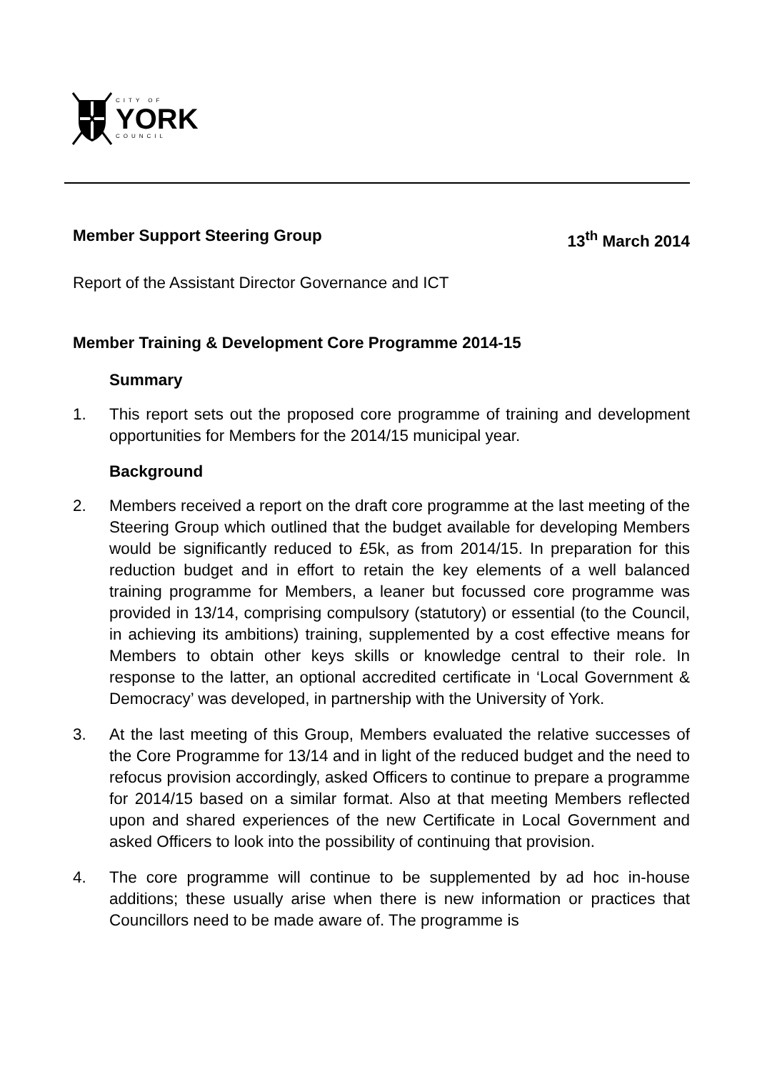CITY OF
YORK
COUNCIL
Member Support Steering Group 13<sup>th</sup> March 2014
Report of the Assistant Director Governance and ICT
Member Training & Development Core Programme 2014-15
Summary
1. This report sets out the proposed core programme of training and development opportunities for Members for the 2014/15 municipal year.
Background
2. Members received a report on the draft core programme at the last meeting of the Steering Group which outlined that the budget available for developing Members would be significantly reduced to £5k, as from 2014/15. In preparation for this reduction budget and in effort to retain the key elements of a well balanced training programme for Members, a leaner but focussed core programme was provided in 13/14, comprising compulsory (statutory) or essential (to the Council, in achieving its ambitions) training, supplemented by a cost effective means for Members to obtain other keys skills or knowledge central to their role. In response to the latter, an optional accredited certificate in ‘Local Government & Democracy’ was developed, in partnership with the University of York.
3. At the last meeting of this Group, Members evaluated the relative successes of the Core Programme for 13/14 and in light of the reduced budget and the need to refocus provision accordingly, asked Officers to continue to prepare a programme for 2014/15 based on a similar format. Also at that meeting Members reflected upon and shared experiences of the new Certificate in Local Government and asked Officers to look into the possibility of continuing that provision.
4. The core programme will continue to be supplemented by ad hoc in-house additions; these usually arise when there is new information or practices that Councillors need to be made aware of. The programme is